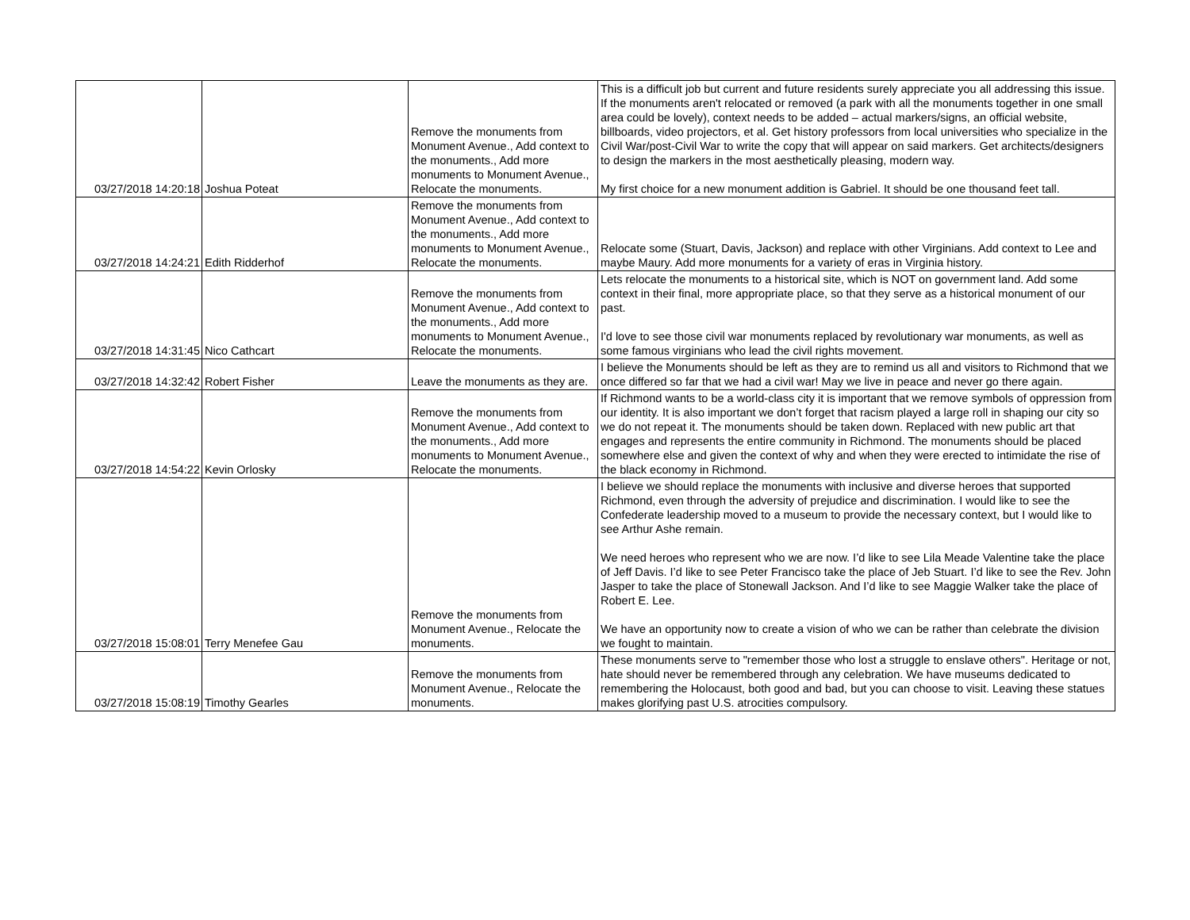| 03/27/2018 14:20:18 | Joshua Poteat | Remove the monuments from Monument Avenue., Add context to the monuments., Add more monuments to Monument Avenue., Relocate the monuments. | This is a difficult job but current and future residents surely appreciate you all addressing this issue. If the monuments aren't relocated or removed (a park with all the monuments together in one small area could be lovely), context needs to be added – actual markers/signs, an official website, billboards, video projectors, et al. Get history professors from local universities who specialize in the Civil War/post-Civil War to write the copy that will appear on said markers. Get architects/designers to design the markers in the most aesthetically pleasing, modern way. My first choice for a new monument addition is Gabriel. It should be one thousand feet tall. |
| 03/27/2018 14:24:21 | Edith Ridderhof | Remove the monuments from Monument Avenue., Add context to the monuments., Add more monuments to Monument Avenue., Relocate the monuments. | Relocate some (Stuart, Davis, Jackson) and replace with other Virginians. Add context to Lee and maybe Maury. Add more monuments for a variety of eras in Virginia history. |
| 03/27/2018 14:31:45 | Nico Cathcart | Remove the monuments from Monument Avenue., Add context to the monuments., Add more monuments to Monument Avenue., Relocate the monuments. | Lets relocate the monuments to a historical site, which is NOT on government land. Add some context in their final, more appropriate place, so that they serve as a historical monument of our past. I'd love to see those civil war monuments replaced by revolutionary war monuments, as well as some famous virginians who lead the civil rights movement. |
| 03/27/2018 14:32:42 | Robert Fisher | Leave the monuments as they are. | I believe the Monuments should be left as they are to remind us all and visitors to Richmond that we once differed so far that we had a civil war! May we live in peace and never go there again. |
| 03/27/2018 14:54:22 | Kevin Orlosky | Remove the monuments from Monument Avenue., Add context to the monuments., Add more monuments to Monument Avenue., Relocate the monuments. | If Richmond wants to be a world-class city it is important that we remove symbols of oppression from our identity. It is also important we don’t forget that racism played a large roll in shaping our city so we do not repeat it. The monuments should be taken down. Replaced with new public art that engages and represents the entire community in Richmond. The monuments should be placed somewhere else and given the context of why and when they were erected to intimidate the rise of the black economy in Richmond. |
| 03/27/2018 15:08:01 | Terry Menefee Gau | Remove the monuments from Monument Avenue., Relocate the monuments. | I believe we should replace the monuments with inclusive and diverse heroes that supported Richmond, even through the adversity of prejudice and discrimination. I would like to see the Confederate leadership moved to a museum to provide the necessary context, but I would like to see Arthur Ashe remain. We need heroes who represent who we are now. I’d like to see Lila Meade Valentine take the place of Jeff Davis. I’d like to see Peter Francisco take the place of Jeb Stuart. I’d like to see the Rev. John Jasper to take the place of Stonewall Jackson. And I’d like to see Maggie Walker take the place of Robert E. Lee. We have an opportunity now to create a vision of who we can be rather than celebrate the division we fought to maintain. |
| 03/27/2018 15:08:19 | Timothy Gearles | Remove the monuments from Monument Avenue., Relocate the monuments. | These monuments serve to "remember those who lost a struggle to enslave others". Heritage or not, hate should never be remembered through any celebration. We have museums dedicated to remembering the Holocaust, both good and bad, but you can choose to visit. Leaving these statues makes glorifying past U.S. atrocities compulsory. |